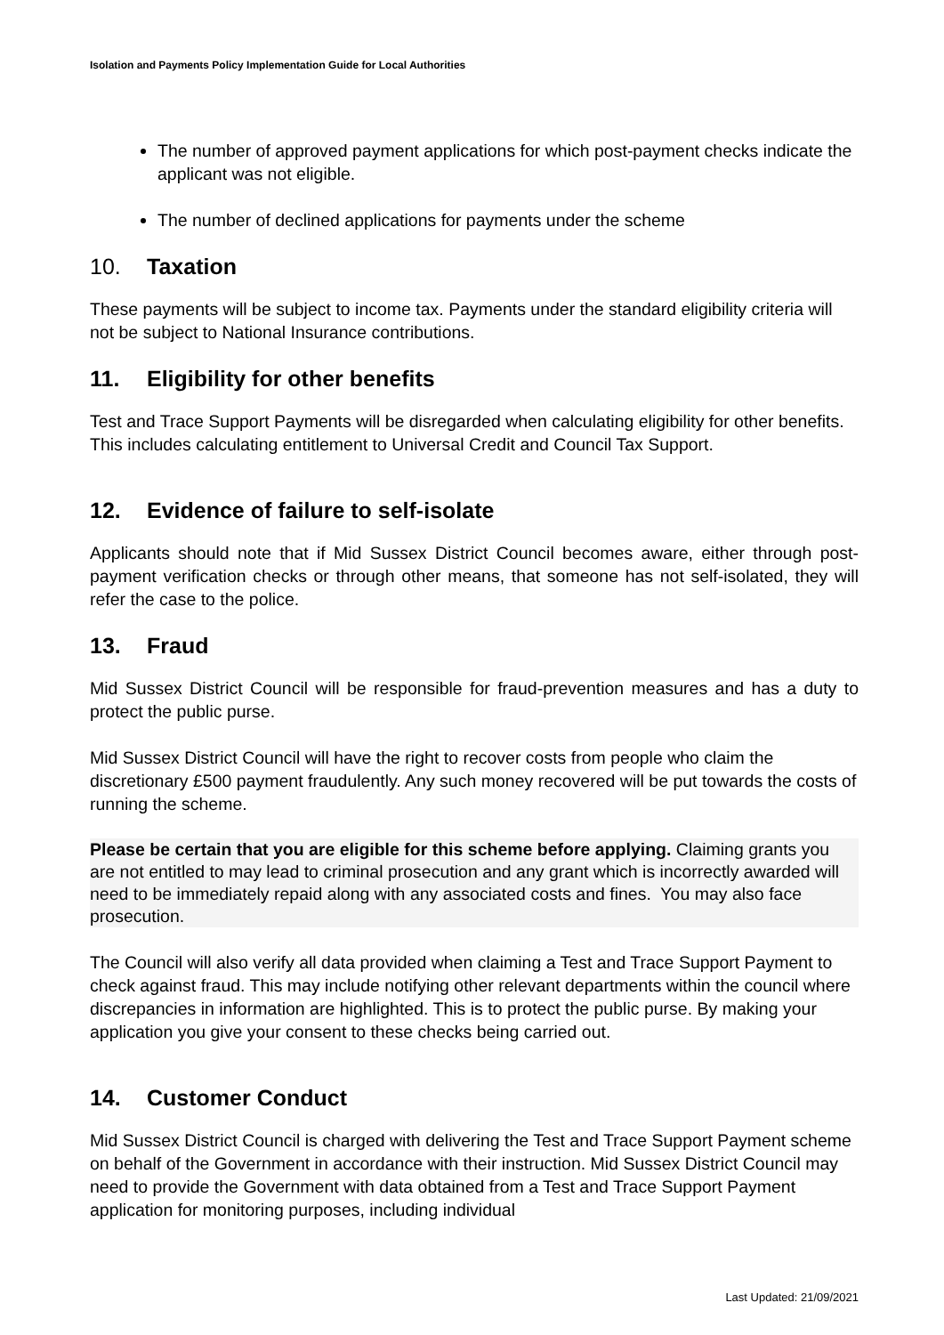Isolation and Payments Policy Implementation Guide for Local Authorities
The number of approved payment applications for which post-payment checks indicate the applicant was not eligible.
The number of declined applications for payments under the scheme
10. Taxation
These payments will be subject to income tax. Payments under the standard eligibility criteria will not be subject to National Insurance contributions.
11. Eligibility for other benefits
Test and Trace Support Payments will be disregarded when calculating eligibility for other benefits. This includes calculating entitlement to Universal Credit and Council Tax Support.
12. Evidence of failure to self-isolate
Applicants should note that if Mid Sussex District Council becomes aware, either through post-payment verification checks or through other means, that someone has not self-isolated, they will refer the case to the police.
13. Fraud
Mid Sussex District Council will be responsible for fraud-prevention measures and has a duty to protect the public purse.
Mid Sussex District Council will have the right to recover costs from people who claim the discretionary £500 payment fraudulently. Any such money recovered will be put towards the costs of running the scheme.
Please be certain that you are eligible for this scheme before applying. Claiming grants you are not entitled to may lead to criminal prosecution and any grant which is incorrectly awarded will need to be immediately repaid along with any associated costs and fines. You may also face prosecution.
The Council will also verify all data provided when claiming a Test and Trace Support Payment to check against fraud. This may include notifying other relevant departments within the council where discrepancies in information are highlighted. This is to protect the public purse. By making your application you give your consent to these checks being carried out.
14. Customer Conduct
Mid Sussex District Council is charged with delivering the Test and Trace Support Payment scheme on behalf of the Government in accordance with their instruction. Mid Sussex District Council may need to provide the Government with data obtained from a Test and Trace Support Payment application for monitoring purposes, including individual
Last Updated: 21/09/2021